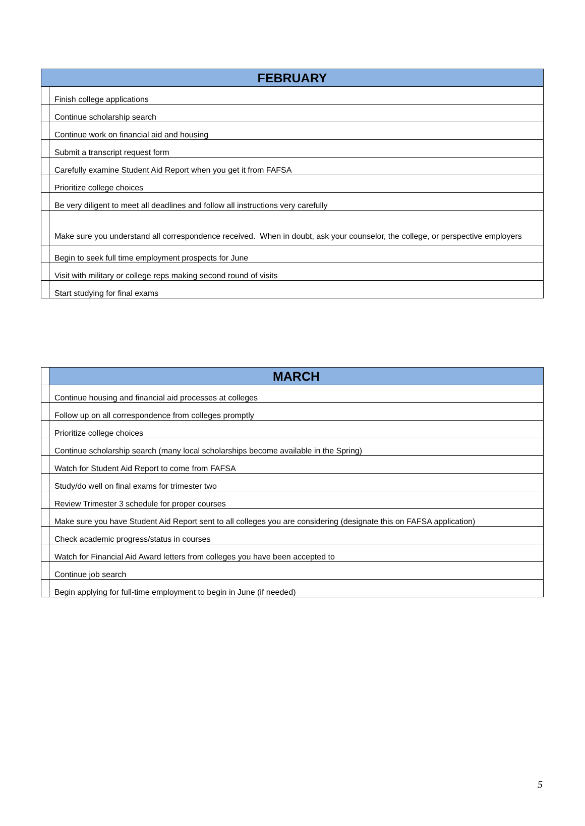| FEBRUARY | |
| --- | --- |
| | Finish college applications |
| | Continue scholarship search |
| | Continue work on financial aid and housing |
| | Submit a transcript request form |
| | Carefully examine Student Aid Report when you get it from FAFSA |
| | Prioritize college choices |
| | Be very diligent to meet all deadlines and follow all instructions very carefully |
| | Make sure you understand all correspondence received. When in doubt, ask your counselor, the college, or perspective employers |
| | Begin to seek full time employment prospects for June |
| | Visit with military or college reps making second round of visits |
| | Start studying for final exams |
| | MARCH |
| | Continue housing and financial aid processes at colleges |
| | Follow up on all correspondence from colleges promptly |
| | Prioritize college choices |
| | Continue scholarship search (many local scholarships become available in the Spring) |
| | Watch for Student Aid Report to come from FAFSA |
| | Study/do well on final exams for trimester two |
| | Review Trimester 3 schedule for proper courses |
| | Make sure you have Student Aid Report sent to all colleges you are considering (designate this on FAFSA application) |
| | Check academic progress/status in courses |
| | Watch for Financial Aid Award letters from colleges you have been accepted to |
| | Continue job search |
| | Begin applying for full-time employment to begin in June (if needed) |
5